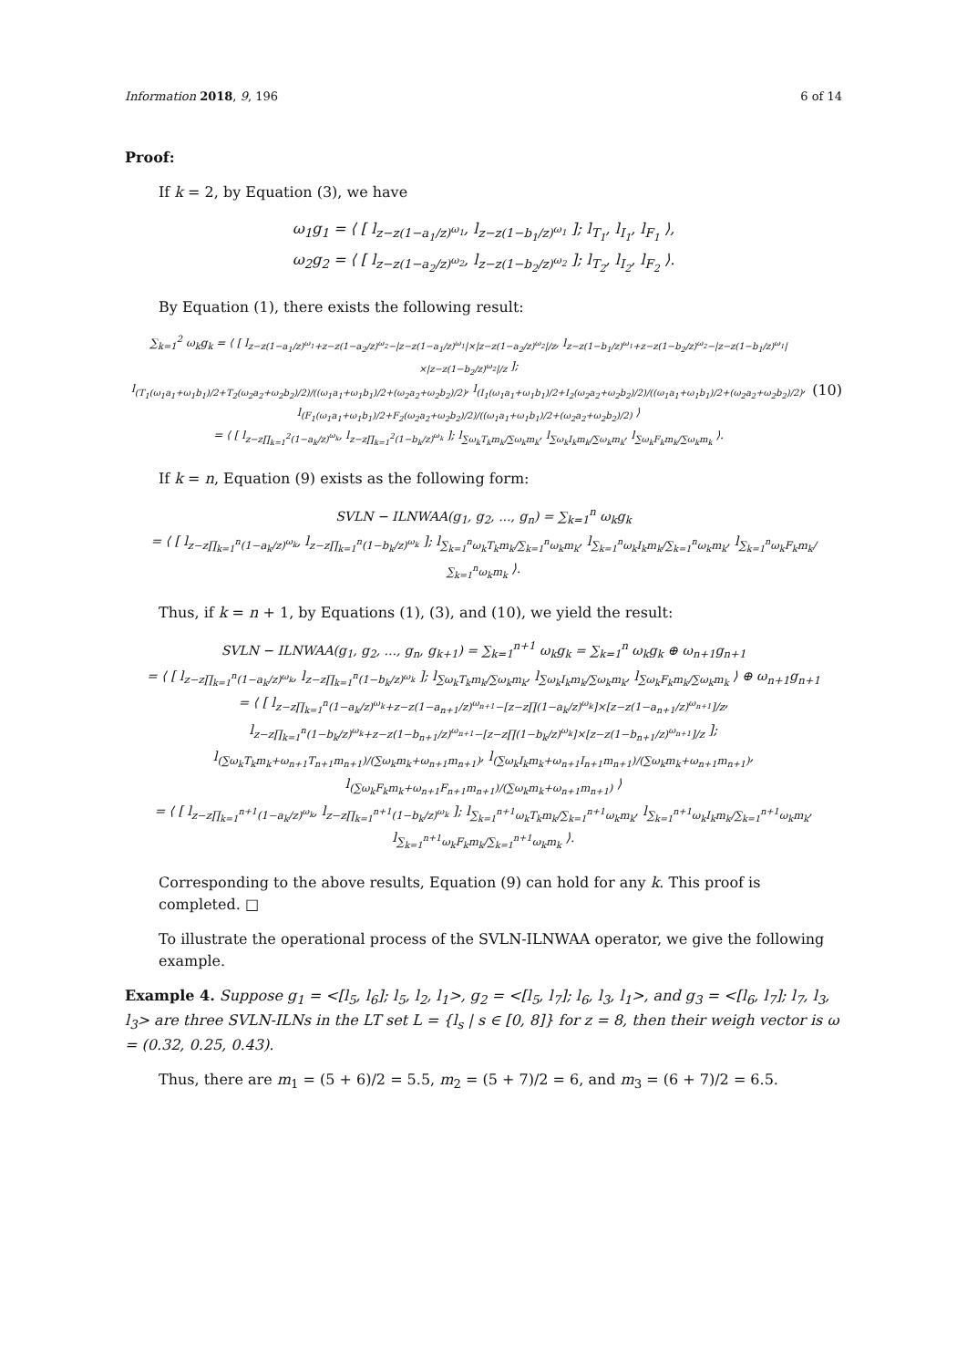Information 2018, 9, 196 6 of 14
Proof:
If k = 2, by Equation (3), we have
ω<sub>1</sub>g<sub>1</sub> = ⟨ [ l<sub>z−z(1−a<sub>1</sub>/z)<sup>ω<sub>1</sub></sup></sub>, l<sub>z−z(1−b<sub>1</sub>/z)<sup>ω<sub>1</sub></sup></sub> ]; l<sub>T<sub>1</sub></sub>, l<sub>I<sub>1</sub></sub>, l<sub>F<sub>1</sub></sub> ⟩,
ω<sub>2</sub>g<sub>2</sub> = ⟨ [ l<sub>z−z(1−a<sub>2</sub>/z)<sup>ω<sub>2</sub></sup></sub>, l<sub>z−z(1−b<sub>2</sub>/z)<sup>ω<sub>2</sub></sup></sub> ]; l<sub>T<sub>2</sub></sub>, l<sub>I<sub>2</sub></sub>, l<sub>F<sub>2</sub></sub> ⟩.
By Equation (1), there exists the following result:
∑<sub>k=1</sub><sup>2</sup> ω<sub>k</sub>g<sub>k</sub> = ⟨ [ l<sub>z−z(1−a<sub>1</sub>/z)<sup>ω<sub>1</sub></sup>+z−z(1−a<sub>2</sub>/z)<sup>ω<sub>2</sub></sup>−|z−z(1−a<sub>1</sub>/z)<sup>ω<sub>1</sub></sup>|×|z−z(1−a<sub>2</sub>/z)<sup>ω<sub>2</sub></sup>|/z</sub>, l<sub>z−z(1−b<sub>1</sub>/z)<sup>ω<sub>1</sub></sup>+z−z(1−b<sub>2</sub>/z)<sup>ω<sub>2</sub></sup>−|z−z(1−b<sub>1</sub>/z)<sup>ω<sub>1</sub></sup>|×|z−z(1−b<sub>2</sub>/z)<sup>ω<sub>2</sub></sup>|/z</sub> ];
l<sub>(T<sub>1</sub>(ω<sub>1</sub>a<sub>1</sub>+ω<sub>1</sub>b<sub>1</sub>)/2+T<sub>2</sub>(ω<sub>2</sub>a<sub>2</sub>+ω<sub>2</sub>b<sub>2</sub>)/2)/((ω<sub>1</sub>a<sub>1</sub>+ω<sub>1</sub>b<sub>1</sub>)/2+(ω<sub>2</sub>a<sub>2</sub>+ω<sub>2</sub>b<sub>2</sub>)/2)</sub>, l<sub>(I<sub>1</sub>(ω<sub>1</sub>a<sub>1</sub>+ω<sub>1</sub>b<sub>1</sub>)/2+I<sub>2</sub>(ω<sub>2</sub>a<sub>2</sub>+ω<sub>2</sub>b<sub>2</sub>)/2)/((ω<sub>1</sub>a<sub>1</sub>+ω<sub>1</sub>b<sub>1</sub>)/2+(ω<sub>2</sub>a<sub>2</sub>+ω<sub>2</sub>b<sub>2</sub>)/2)</sub>, l<sub>(F<sub>1</sub>(ω<sub>1</sub>a<sub>1</sub>+ω<sub>1</sub>b<sub>1</sub>)/2+F<sub>2</sub>(ω<sub>2</sub>a<sub>2</sub>+ω<sub>2</sub>b<sub>2</sub>)/2)/((ω<sub>1</sub>a<sub>1</sub>+ω<sub>1</sub>b<sub>1</sub>)/2+(ω<sub>2</sub>a<sub>2</sub>+ω<sub>2</sub>b<sub>2</sub>)/2)</sub> ⟩
= ⟨ [ l<sub>z−z∏<sub>k=1</sub><sup>2</sup>(1−a<sub>k</sub>/z)<sup>ω<sub>k</sub></sup></sub>, l<sub>z−z∏<sub>k=1</sub><sup>2</sup>(1−b<sub>k</sub>/z)<sup>ω<sub>k</sub></sup></sub> ]; l<sub>∑ω<sub>k</sub>T<sub>k</sub>m<sub>k</sub>/∑ω<sub>k</sub>m<sub>k</sub></sub>, l<sub>∑ω<sub>k</sub>I<sub>k</sub>m<sub>k</sub>/∑ω<sub>k</sub>m<sub>k</sub></sub>, l<sub>∑ω<sub>k</sub>F<sub>k</sub>m<sub>k</sub>/∑ω<sub>k</sub>m<sub>k</sub></sub> ⟩.
(10)
If k = n, Equation (9) exists as the following form:
SVLN − ILNWAA(g<sub>1</sub>, g<sub>2</sub>, ..., g<sub>n</sub>) = ∑<sub>k=1</sub><sup>n</sup> ω<sub>k</sub>g<sub>k</sub>
= ⟨ [ l<sub>z−z∏<sub>k=1</sub><sup>n</sup>(1−a<sub>k</sub>/z)<sup>ω<sub>k</sub></sup></sub>, l<sub>z−z∏<sub>k=1</sub><sup>n</sup>(1−b<sub>k</sub>/z)<sup>ω<sub>k</sub></sup></sub> ]; l<sub>∑<sub>k=1</sub><sup>n</sup>ω<sub>k</sub>T<sub>k</sub>m<sub>k</sub>/∑<sub>k=1</sub><sup>n</sup>ω<sub>k</sub>m<sub>k</sub></sub>, l<sub>∑<sub>k=1</sub><sup>n</sup>ω<sub>k</sub>I<sub>k</sub>m<sub>k</sub>/∑<sub>k=1</sub><sup>n</sup>ω<sub>k</sub>m<sub>k</sub></sub>, l<sub>∑<sub>k=1</sub><sup>n</sup>ω<sub>k</sub>F<sub>k</sub>m<sub>k</sub>/∑<sub>k=1</sub><sup>n</sup>ω<sub>k</sub>m<sub>k</sub></sub> ⟩.
Thus, if k = n + 1, by Equations (1), (3), and (10), we yield the result:
SVLN − ILNWAA(g<sub>1</sub>, g<sub>2</sub>, ..., g<sub>n</sub>, g<sub>k+1</sub>) = ∑<sub>k=1</sub><sup>n+1</sup> ω<sub>k</sub>g<sub>k</sub> = ∑<sub>k=1</sub><sup>n</sup> ω<sub>k</sub>g<sub>k</sub> ⊕ ω<sub>n+1</sub>g<sub>n+1</sub>
= ⟨ [ l<sub>z−z∏<sub>k=1</sub><sup>n</sup>(1−a<sub>k</sub>/z)<sup>ω<sub>k</sub></sup></sub>, l<sub>z−z∏<sub>k=1</sub><sup>n</sup>(1−b<sub>k</sub>/z)<sup>ω<sub>k</sub></sup></sub> ]; l<sub>∑ω<sub>k</sub>T<sub>k</sub>m<sub>k</sub>/∑ω<sub>k</sub>m<sub>k</sub></sub>, l<sub>∑ω<sub>k</sub>I<sub>k</sub>m<sub>k</sub>/∑ω<sub>k</sub>m<sub>k</sub></sub>, l<sub>∑ω<sub>k</sub>F<sub>k</sub>m<sub>k</sub>/∑ω<sub>k</sub>m<sub>k</sub></sub> ⟩ ⊕ ω<sub>n+1</sub>g<sub>n+1</sub>
= ⟨ [ l<sub>z−z∏<sub>k=1</sub><sup>n</sup>(1−a<sub>k</sub>/z)<sup>ω<sub>k</sub></sup>+z−z(1−a<sub>n+1</sub>/z)<sup>ω<sub>n+1</sub></sup>−[z−z∏(1−a<sub>k</sub>/z)<sup>ω<sub>k</sub></sup>]×[z−z(1−a<sub>n+1</sub>/z)<sup>ω<sub>n+1</sub></sup>]/z</sub>,
l<sub>z−z∏<sub>k=1</sub><sup>n</sup>(1−b<sub>k</sub>/z)<sup>ω<sub>k</sub></sup>+z−z(1−b<sub>n+1</sub>/z)<sup>ω<sub>n+1</sub></sup>−[z−z∏(1−b<sub>k</sub>/z)<sup>ω<sub>k</sub></sup>]×[z−z(1−b<sub>n+1</sub>/z)<sup>ω<sub>n+1</sub></sup>]/z</sub> ];
l<sub>(∑ω<sub>k</sub>T<sub>k</sub>m<sub>k</sub>+ω<sub>n+1</sub>T<sub>n+1</sub>m<sub>n+1</sub>)/(∑ω<sub>k</sub>m<sub>k</sub>+ω<sub>n+1</sub>m<sub>n+1</sub>)</sub>, l<sub>(∑ω<sub>k</sub>I<sub>k</sub>m<sub>k</sub>+ω<sub>n+1</sub>I<sub>n+1</sub>m<sub>n+1</sub>)/(∑ω<sub>k</sub>m<sub>k</sub>+ω<sub>n+1</sub>m<sub>n+1</sub>)</sub>, l<sub>(∑ω<sub>k</sub>F<sub>k</sub>m<sub>k</sub>+ω<sub>n+1</sub>F<sub>n+1</sub>m<sub>n+1</sub>)/(∑ω<sub>k</sub>m<sub>k</sub>+ω<sub>n+1</sub>m<sub>n+1</sub>)</sub> ⟩
= ⟨ [ l<sub>z−z∏<sub>k=1</sub><sup>n+1</sup>(1−a<sub>k</sub>/z)<sup>ω<sub>k</sub></sup></sub>, l<sub>z−z∏<sub>k=1</sub><sup>n+1</sup>(1−b<sub>k</sub>/z)<sup>ω<sub>k</sub></sup></sub> ]; l<sub>∑<sub>k=1</sub><sup>n+1</sup>ω<sub>k</sub>T<sub>k</sub>m<sub>k</sub>/∑<sub>k=1</sub><sup>n+1</sup>ω<sub>k</sub>m<sub>k</sub></sub>, l<sub>∑<sub>k=1</sub><sup>n+1</sup>ω<sub>k</sub>I<sub>k</sub>m<sub>k</sub>/∑<sub>k=1</sub><sup>n+1</sup>ω<sub>k</sub>m<sub>k</sub></sub>, l<sub>∑<sub>k=1</sub><sup>n+1</sup>ω<sub>k</sub>F<sub>k</sub>m<sub>k</sub>/∑<sub>k=1</sub><sup>n+1</sup>ω<sub>k</sub>m<sub>k</sub></sub> ⟩.
Corresponding to the above results, Equation (9) can hold for any k. This proof is completed. □
To illustrate the operational process of the SVLN-ILNWAA operator, we give the following example.
Example 4. Suppose g<sub>1</sub> = <[l<sub>5</sub>, l<sub>6</sub>]; l<sub>5</sub>, l<sub>2</sub>, l<sub>1</sub>>, g<sub>2</sub> = <[l<sub>5</sub>, l<sub>7</sub>]; l<sub>6</sub>, l<sub>3</sub>, l<sub>1</sub>>, and g<sub>3</sub> = <[l<sub>6</sub>, l<sub>7</sub>]; l<sub>7</sub>, l<sub>3</sub>, l<sub>3</sub>> are three SVLN-ILNs in the LT set L = {l<sub>s</sub> | s ∈ [0, 8]} for z = 8, then their weigh vector is ω = (0.32, 0.25, 0.43).
Thus, there are m<sub>1</sub> = (5 + 6)/2 = 5.5, m<sub>2</sub> = (5 + 7)/2 = 6, and m<sub>3</sub> = (6 + 7)/2 = 6.5.